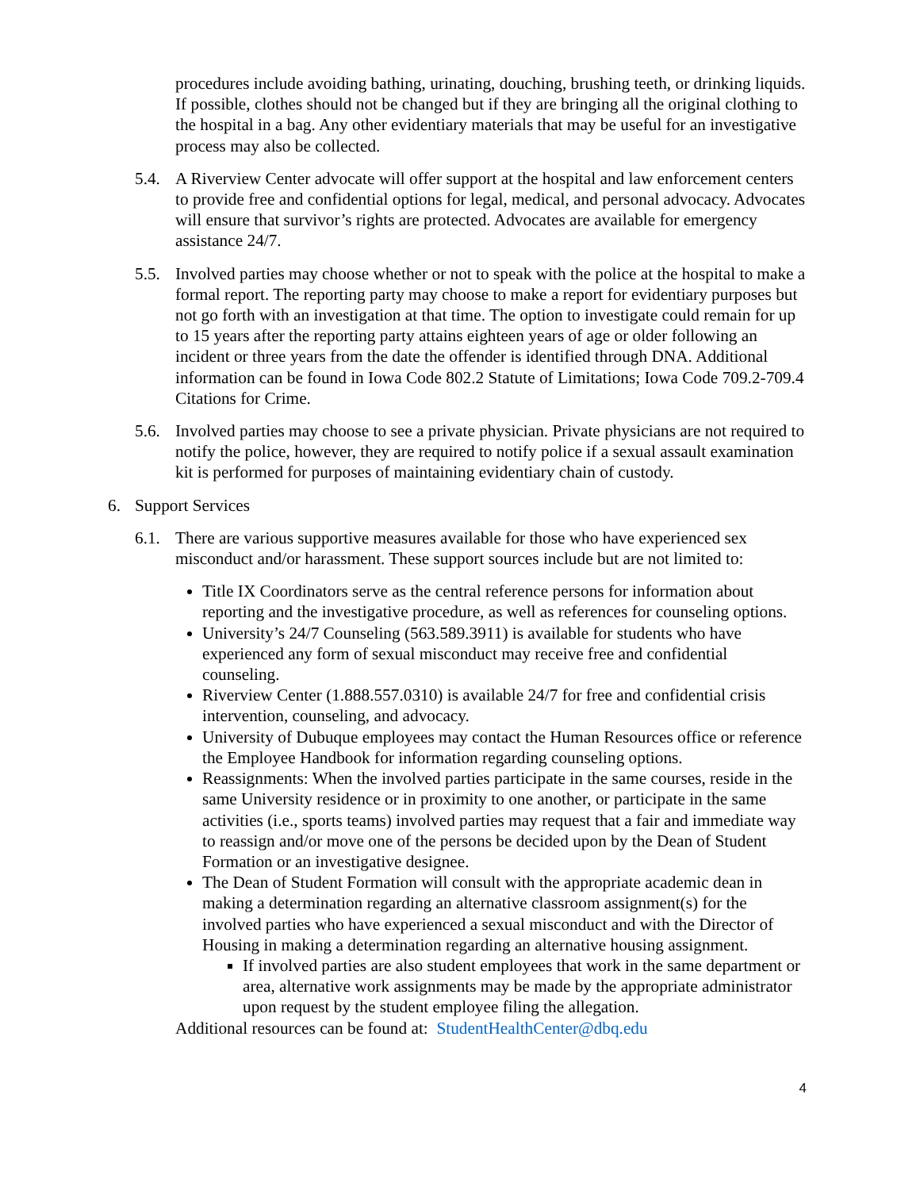procedures include avoiding bathing, urinating, douching, brushing teeth, or drinking liquids. If possible, clothes should not be changed but if they are bringing all the original clothing to the hospital in a bag. Any other evidentiary materials that may be useful for an investigative process may also be collected.
5.4. A Riverview Center advocate will offer support at the hospital and law enforcement centers to provide free and confidential options for legal, medical, and personal advocacy. Advocates will ensure that survivor’s rights are protected. Advocates are available for emergency assistance 24/7.
5.5. Involved parties may choose whether or not to speak with the police at the hospital to make a formal report. The reporting party may choose to make a report for evidentiary purposes but not go forth with an investigation at that time. The option to investigate could remain for up to 15 years after the reporting party attains eighteen years of age or older following an incident or three years from the date the offender is identified through DNA. Additional information can be found in Iowa Code 802.2 Statute of Limitations; Iowa Code 709.2-709.4 Citations for Crime.
5.6. Involved parties may choose to see a private physician. Private physicians are not required to notify the police, however, they are required to notify police if a sexual assault examination kit is performed for purposes of maintaining evidentiary chain of custody.
6. Support Services
6.1. There are various supportive measures available for those who have experienced sex misconduct and/or harassment. These support sources include but are not limited to:
Title IX Coordinators serve as the central reference persons for information about reporting and the investigative procedure, as well as references for counseling options.
University’s 24/7 Counseling (563.589.3911) is available for students who have experienced any form of sexual misconduct may receive free and confidential counseling.
Riverview Center (1.888.557.0310) is available 24/7 for free and confidential crisis intervention, counseling, and advocacy.
University of Dubuque employees may contact the Human Resources office or reference the Employee Handbook for information regarding counseling options.
Reassignments: When the involved parties participate in the same courses, reside in the same University residence or in proximity to one another, or participate in the same activities (i.e., sports teams) involved parties may request that a fair and immediate way to reassign and/or move one of the persons be decided upon by the Dean of Student Formation or an investigative designee.
The Dean of Student Formation will consult with the appropriate academic dean in making a determination regarding an alternative classroom assignment(s) for the involved parties who have experienced a sexual misconduct and with the Director of Housing in making a determination regarding an alternative housing assignment.
If involved parties are also student employees that work in the same department or area, alternative work assignments may be made by the appropriate administrator upon request by the student employee filing the allegation.
Additional resources can be found at: StudentHealthCenter@dbq.edu
4